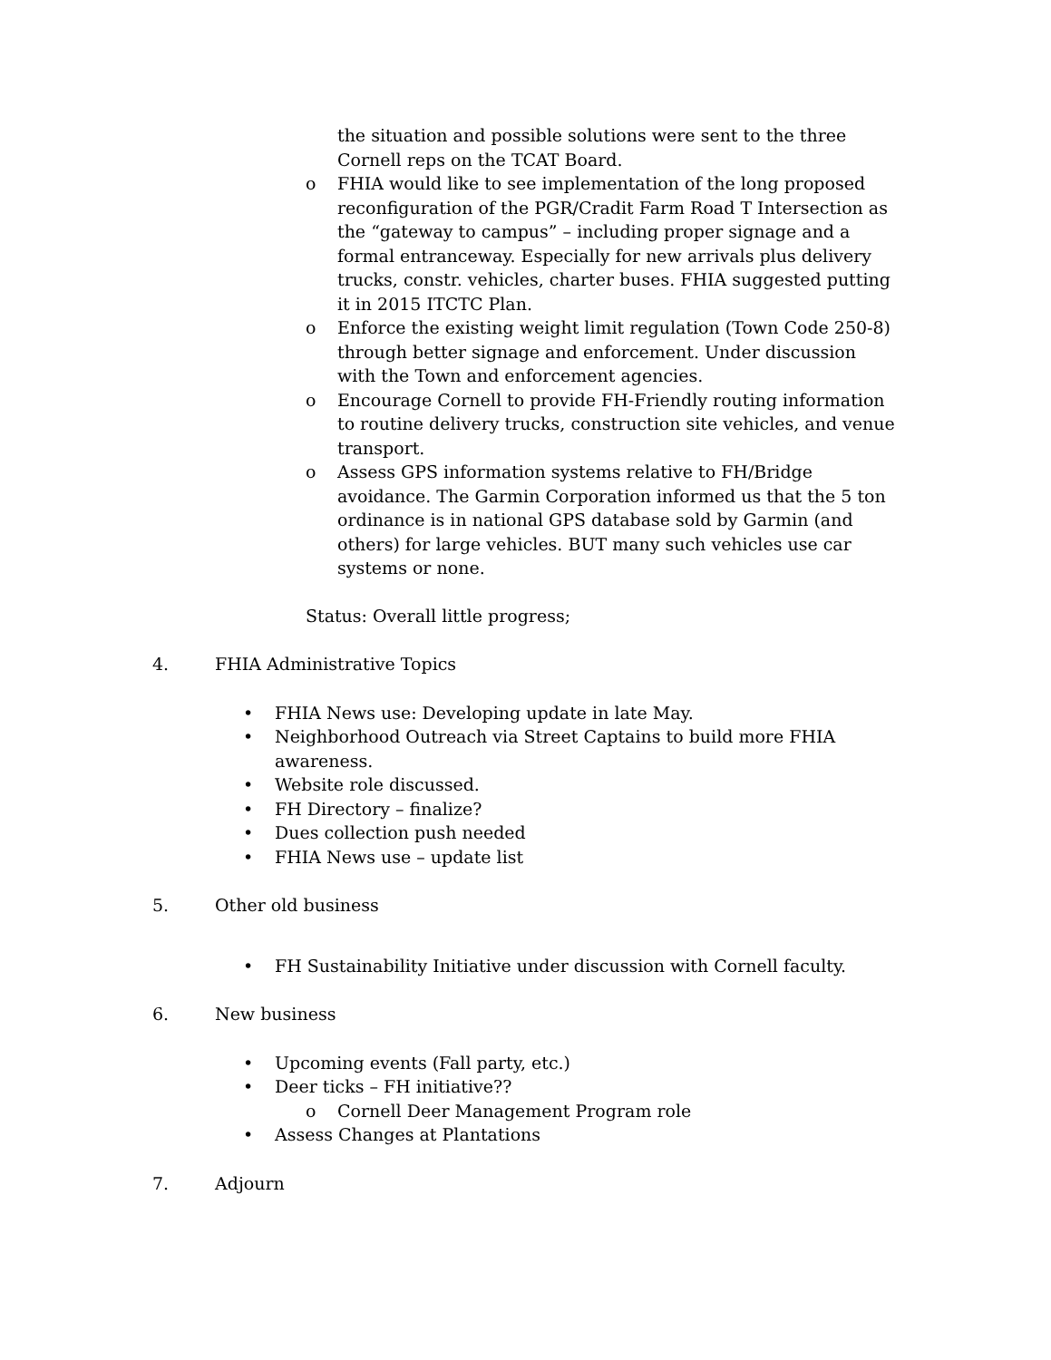the situation and possible solutions were sent to the three Cornell reps on the TCAT Board.
o FHIA would like to see implementation of the long proposed reconfiguration of the PGR/Cradit Farm Road T Intersection as the “gateway to campus” – including proper signage and a formal entranceway. Especially for new arrivals plus delivery trucks, constr. vehicles, charter buses. FHIA suggested putting it in 2015 ITCTC Plan.
o Enforce the existing weight limit regulation (Town Code 250-8) through better signage and enforcement. Under discussion with the Town and enforcement agencies.
o Encourage Cornell to provide FH-Friendly routing information to routine delivery trucks, construction site vehicles, and venue transport.
o Assess GPS information systems relative to FH/Bridge avoidance. The Garmin Corporation informed us that the 5 ton ordinance is in national GPS database sold by Garmin (and others) for large vehicles. BUT many such vehicles use car systems or none.
Status: Overall little progress;
4. FHIA Administrative Topics
• FHIA News use: Developing update in late May.
• Neighborhood Outreach via Street Captains to build more FHIA awareness.
• Website role discussed.
• FH Directory – finalize?
• Dues collection push needed
• FHIA News use – update list
5. Other old business
• FH Sustainability Initiative under discussion with Cornell faculty.
6. New business
• Upcoming events (Fall party, etc.)
• Deer ticks – FH initiative??
o Cornell Deer Management Program role
• Assess Changes at Plantations
7. Adjourn